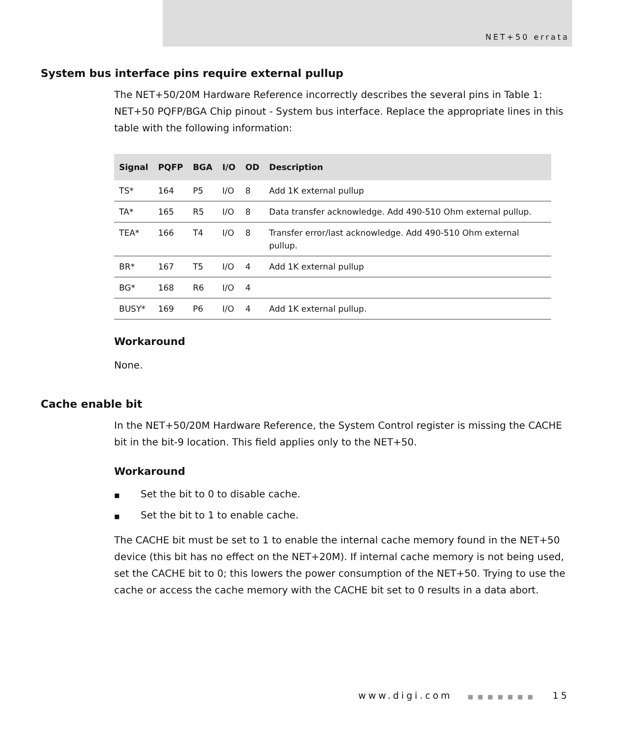NET+50 errata
System bus interface pins require external pullup
The NET+50/20M Hardware Reference incorrectly describes the several pins in Table 1: NET+50 PQFP/BGA Chip pinout - System bus interface. Replace the appropriate lines in this table with the following information:
| Signal | PQFP | BGA | I/O | OD | Description |
| --- | --- | --- | --- | --- | --- |
| TS* | 164 | P5 | I/O | 8 | Add 1K external pullup |
| TA* | 165 | R5 | I/O | 8 | Data transfer acknowledge. Add 490-510 Ohm external pullup. |
| TEA* | 166 | T4 | I/O | 8 | Transfer error/last acknowledge. Add 490-510 Ohm external pullup. |
| BR* | 167 | T5 | I/O | 4 | Add 1K external pullup |
| BG* | 168 | R6 | I/O | 4 | |
| BUSY* | 169 | P6 | I/O | 4 | Add 1K external pullup. |
Workaround
None.
Cache enable bit
In the NET+50/20M Hardware Reference, the System Control register is missing the CACHE bit in the bit-9 location. This field applies only to the NET+50.
Workaround
■ Set the bit to 0 to disable cache.
■ Set the bit to 1 to enable cache.
The CACHE bit must be set to 1 to enable the internal cache memory found in the NET+50 device (this bit has no effect on the NET+20M). If internal cache memory is not being used, set the CACHE bit to 0; this lowers the power consumption of the NET+50. Trying to use the cache or access the cache memory with the CACHE bit set to 0 results in a data abort.
www.digi.com ■■■■■■■ 15